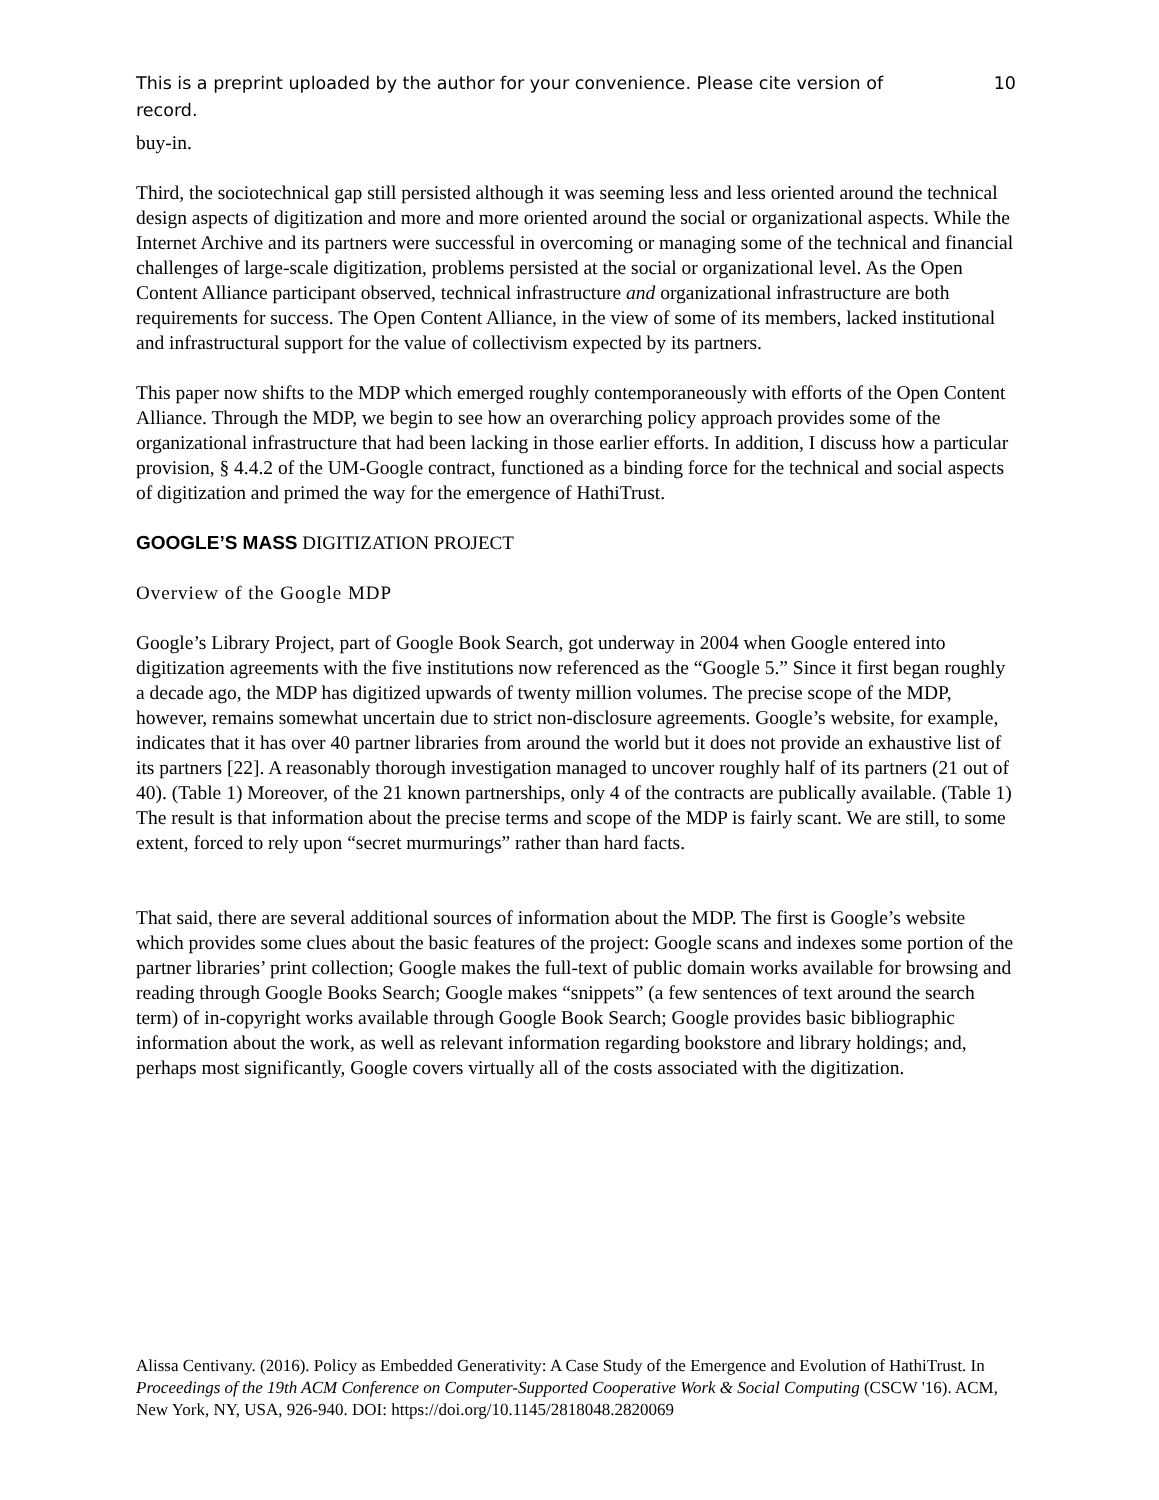This is a preprint uploaded by the author for your convenience. Please cite version of record. 10
buy-in.
Third, the sociotechnical gap still persisted although it was seeming less and less oriented around the technical design aspects of digitization and more and more oriented around the social or organizational aspects. While the Internet Archive and its partners were successful in overcoming or managing some of the technical and financial challenges of large-scale digitization, problems persisted at the social or organizational level. As the Open Content Alliance participant observed, technical infrastructure and organizational infrastructure are both requirements for success. The Open Content Alliance, in the view of some of its members, lacked institutional and infrastructural support for the value of collectivism expected by its partners.
This paper now shifts to the MDP which emerged roughly contemporaneously with efforts of the Open Content Alliance. Through the MDP, we begin to see how an overarching policy approach provides some of the organizational infrastructure that had been lacking in those earlier efforts. In addition, I discuss how a particular provision, § 4.4.2 of the UM-Google contract, functioned as a binding force for the technical and social aspects of digitization and primed the way for the emergence of HathiTrust.
GOOGLE’S MASS DIGITIZATION PROJECT
Overview of the Google MDP
Google’s Library Project, part of Google Book Search, got underway in 2004 when Google entered into digitization agreements with the five institutions now referenced as the “Google 5.” Since it first began roughly a decade ago, the MDP has digitized upwards of twenty million volumes. The precise scope of the MDP, however, remains somewhat uncertain due to strict non-disclosure agreements. Google’s website, for example, indicates that it has over 40 partner libraries from around the world but it does not provide an exhaustive list of its partners [22]. A reasonably thorough investigation managed to uncover roughly half of its partners (21 out of 40). (Table 1) Moreover, of the 21 known partnerships, only 4 of the contracts are publically available. (Table 1) The result is that information about the precise terms and scope of the MDP is fairly scant. We are still, to some extent, forced to rely upon “secret murmurings” rather than hard facts.
That said, there are several additional sources of information about the MDP. The first is Google’s website which provides some clues about the basic features of the project: Google scans and indexes some portion of the partner libraries’ print collection; Google makes the full-text of public domain works available for browsing and reading through Google Books Search; Google makes “snippets” (a few sentences of text around the search term) of in-copyright works available through Google Book Search; Google provides basic bibliographic information about the work, as well as relevant information regarding bookstore and library holdings; and, perhaps most significantly, Google covers virtually all of the costs associated with the digitization.
Alissa Centivany. (2016). Policy as Embedded Generativity: A Case Study of the Emergence and Evolution of HathiTrust. In Proceedings of the 19th ACM Conference on Computer-Supported Cooperative Work & Social Computing (CSCW '16). ACM, New York, NY, USA, 926-940. DOI: https://doi.org/10.1145/2818048.2820069